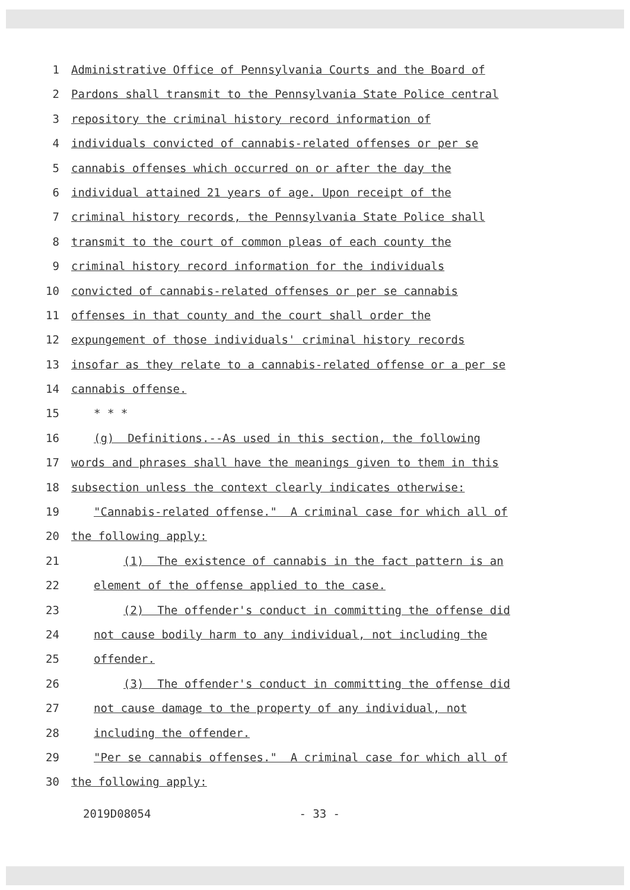1 Administrative Office of Pennsylvania Courts and the Board of
2 Pardons shall transmit to the Pennsylvania State Police central
3 repository the criminal history record information of
4 individuals convicted of cannabis-related offenses or per se
5 cannabis offenses which occurred on or after the day the
6 individual attained 21 years of age. Upon receipt of the
7 criminal history records, the Pennsylvania State Police shall
8 transmit to the court of common pleas of each county the
9 criminal history record information for the individuals
10 convicted of cannabis-related offenses or per se cannabis
11 offenses in that county and the court shall order the
12 expungement of those individuals' criminal history records
13 insofar as they relate to a cannabis-related offense or a per se
14 cannabis offense.
15 * * *
16 (g) Definitions.--As used in this section, the following
17 words and phrases shall have the meanings given to them in this
18 subsection unless the context clearly indicates otherwise:
19 "Cannabis-related offense." A criminal case for which all of
20 the following apply:
21 (1) The existence of cannabis in the fact pattern is an
22 element of the offense applied to the case.
23 (2) The offender's conduct in committing the offense did
24 not cause bodily harm to any individual, not including the
25 offender.
26 (3) The offender's conduct in committing the offense did
27 not cause damage to the property of any individual, not
28 including the offender.
29 "Per se cannabis offenses." A criminal case for which all of
30 the following apply:
2019D08054 - 33 -